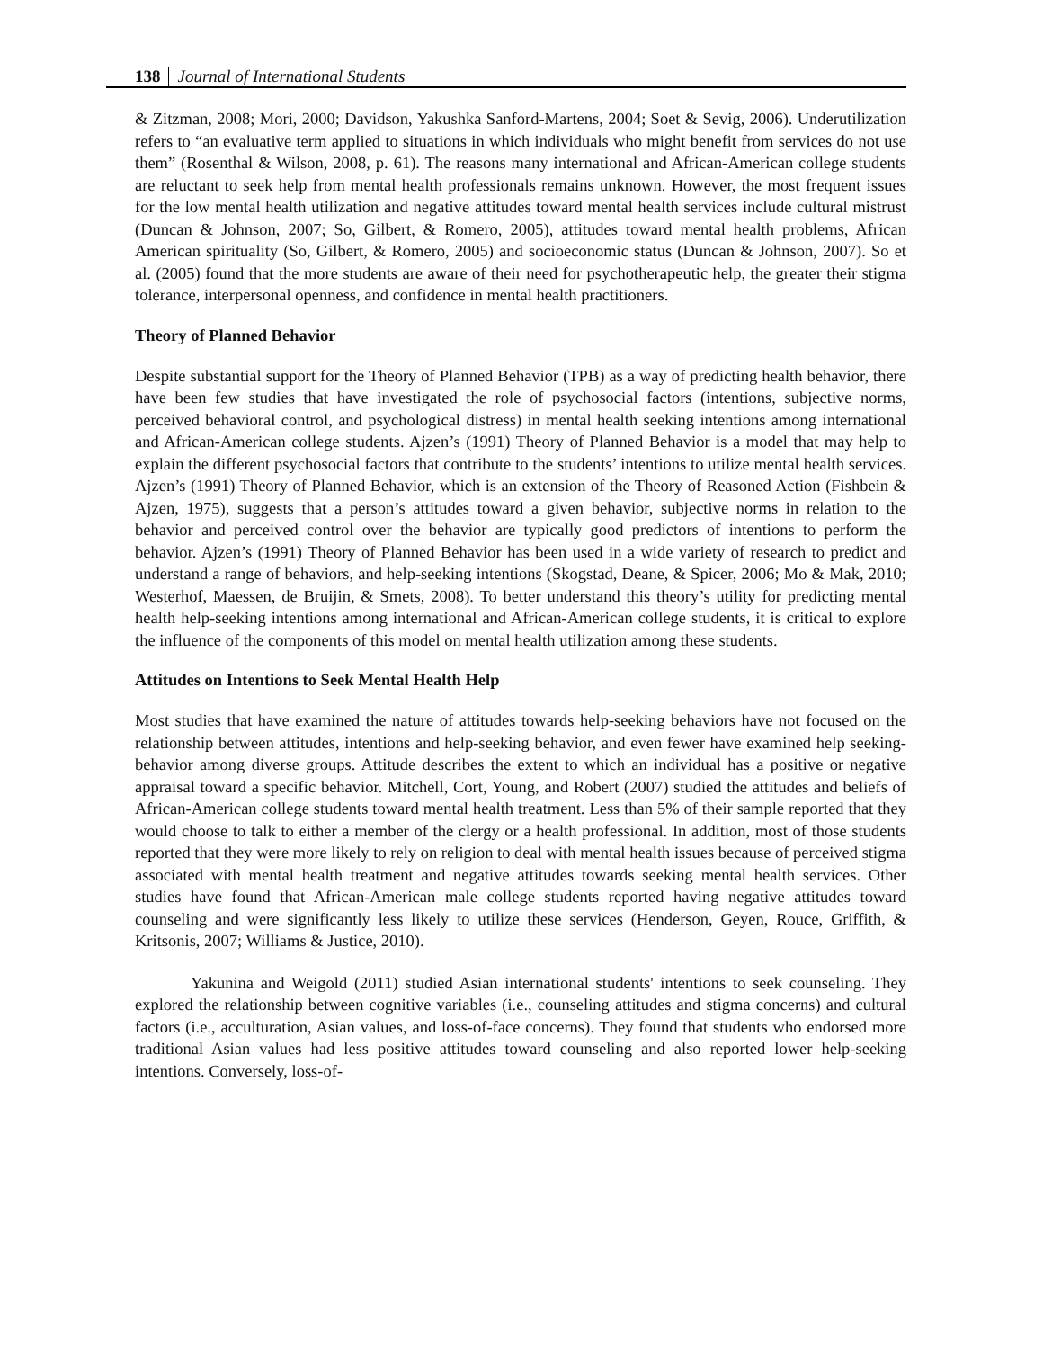138 Journal of International Students
& Zitzman, 2008; Mori, 2000; Davidson, Yakushka Sanford-Martens, 2004; Soet & Sevig, 2006). Underutilization refers to “an evaluative term applied to situations in which individuals who might benefit from services do not use them” (Rosenthal & Wilson, 2008, p. 61). The reasons many international and African-American college students are reluctant to seek help from mental health professionals remains unknown. However, the most frequent issues for the low mental health utilization and negative attitudes toward mental health services include cultural mistrust (Duncan & Johnson, 2007; So, Gilbert, & Romero, 2005), attitudes toward mental health problems, African American spirituality (So, Gilbert, & Romero, 2005) and socioeconomic status (Duncan & Johnson, 2007). So et al. (2005) found that the more students are aware of their need for psychotherapeutic help, the greater their stigma tolerance, interpersonal openness, and confidence in mental health practitioners.
Theory of Planned Behavior
Despite substantial support for the Theory of Planned Behavior (TPB) as a way of predicting health behavior, there have been few studies that have investigated the role of psychosocial factors (intentions, subjective norms, perceived behavioral control, and psychological distress) in mental health seeking intentions among international and African-American college students. Ajzen’s (1991) Theory of Planned Behavior is a model that may help to explain the different psychosocial factors that contribute to the students’ intentions to utilize mental health services. Ajzen’s (1991) Theory of Planned Behavior, which is an extension of the Theory of Reasoned Action (Fishbein & Ajzen, 1975), suggests that a person’s attitudes toward a given behavior, subjective norms in relation to the behavior and perceived control over the behavior are typically good predictors of intentions to perform the behavior. Ajzen’s (1991) Theory of Planned Behavior has been used in a wide variety of research to predict and understand a range of behaviors, and help-seeking intentions (Skogstad, Deane, & Spicer, 2006; Mo & Mak, 2010; Westerhof, Maessen, de Bruijin, & Smets, 2008). To better understand this theory’s utility for predicting mental health help-seeking intentions among international and African-American college students, it is critical to explore the influence of the components of this model on mental health utilization among these students.
Attitudes on Intentions to Seek Mental Health Help
Most studies that have examined the nature of attitudes towards help-seeking behaviors have not focused on the relationship between attitudes, intentions and help-seeking behavior, and even fewer have examined help seeking-behavior among diverse groups. Attitude describes the extent to which an individual has a positive or negative appraisal toward a specific behavior. Mitchell, Cort, Young, and Robert (2007) studied the attitudes and beliefs of African-American college students toward mental health treatment. Less than 5% of their sample reported that they would choose to talk to either a member of the clergy or a health professional. In addition, most of those students reported that they were more likely to rely on religion to deal with mental health issues because of perceived stigma associated with mental health treatment and negative attitudes towards seeking mental health services. Other studies have found that African-American male college students reported having negative attitudes toward counseling and were significantly less likely to utilize these services (Henderson, Geyen, Rouce, Griffith, & Kritsonis, 2007; Williams & Justice, 2010).
Yakunina and Weigold (2011) studied Asian international students' intentions to seek counseling. They explored the relationship between cognitive variables (i.e., counseling attitudes and stigma concerns) and cultural factors (i.e., acculturation, Asian values, and loss-of-face concerns). They found that students who endorsed more traditional Asian values had less positive attitudes toward counseling and also reported lower help-seeking intentions. Conversely, loss-of-